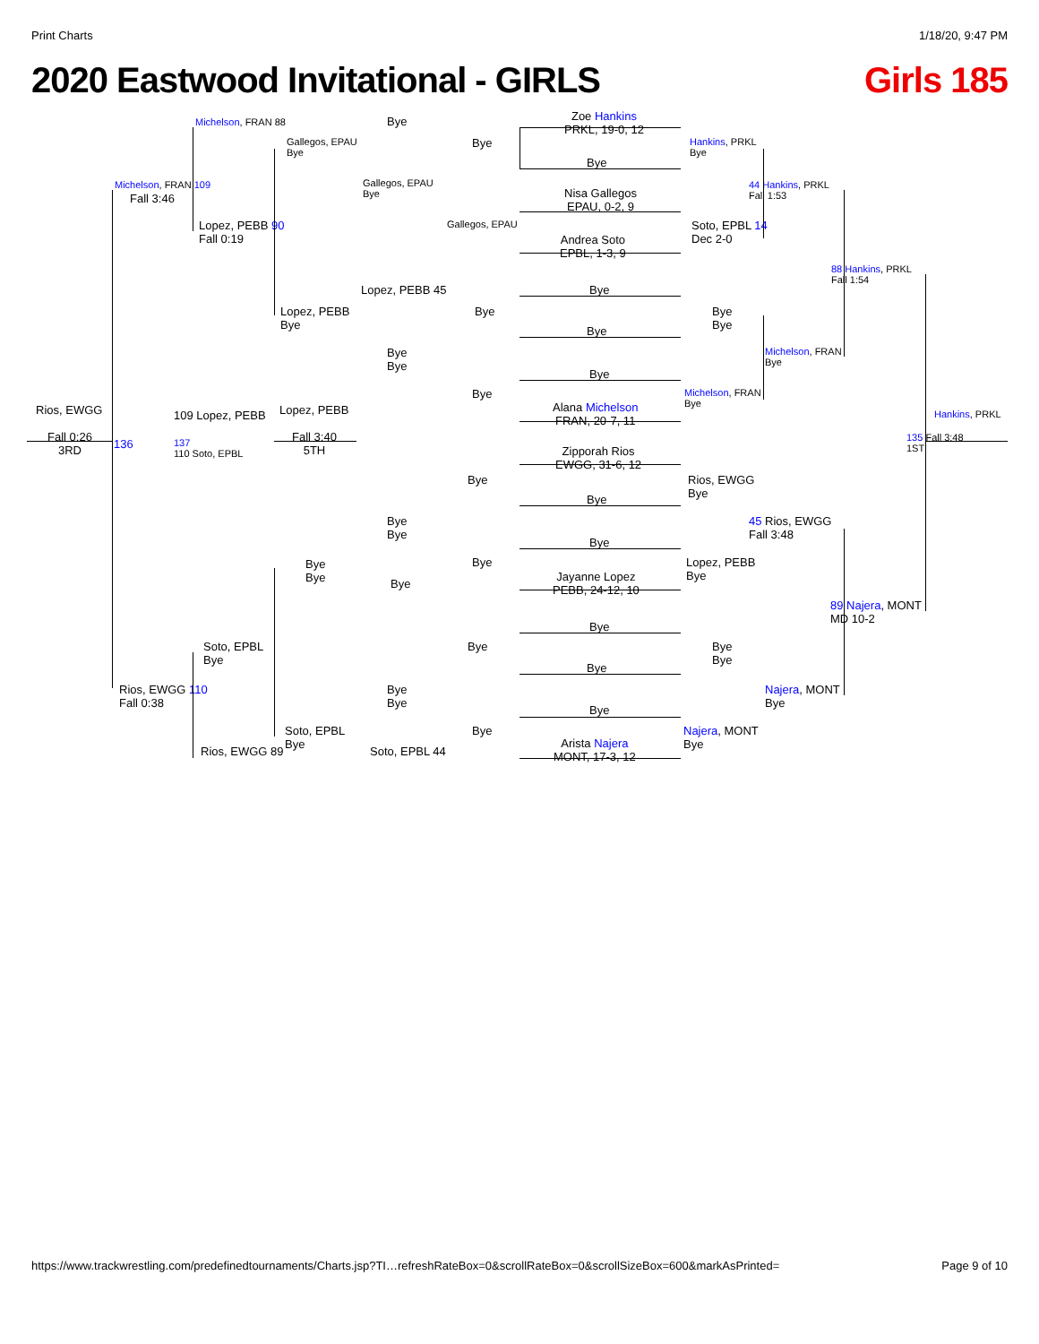Print Charts 1/18/20, 9:47 PM
2020 Eastwood Invitational - GIRLS Girls 185
Zoe Hankins
PRKL, 19-0, 12
Nisa Gallegos
EPAU, 0-2, 9
Andrea Soto
EPBL, 1-3, 9
Alana Michelson
FRAN, 20-7, 11
Zipporah Rios
EWGG, 31-6, 12
Jayanne Lopez
PEBB, 24-12, 10
Arista Najera
MONT, 17-3, 12
Michelson, FRAN 88
Michelson, FRAN 109
Fall 3:46
Lopez, PEBB 90
Fall 0:19
Gallegos, EPAU
Bye
Bye
Gallegos, EPAU
Bye
Bye
Gallegos, EPAU
Bye
Hankins, PRKL
Bye
44 Hankins, PRKL
Fall 1:53
Soto, EPBL 14
Dec 2-0
88 Hankins, PRKL
Fall 1:54
Lopez, PEBB 45
Lopez, PEBB
Bye
Bye
Bye
Bye
Bye
Bye
Bye
Bye
Bye
Bye
Michelson, FRAN
Bye
Michelson, FRAN
Bye
Hankins, PRKL
Rios, EWGG
Fall 0:26
3RD
136
109 Lopez, PEBB
137
110 Soto, EPBL
Lopez, PEBB
Fall 3:40
5TH
135 Fall 3:48
1ST
Bye
Bye
Rios, EWGG
Bye
45 Rios, EWGG
Fall 3:48
Bye
Bye
Bye
Bye
Lopez, PEBB
Bye
Bye
Bye
Bye
89 Najera, MONT
MD 10-2
Bye
Bye
Bye
Bye
Bye
Soto, EPBL
Bye
Rios, EWGG 110
Fall 0:38
Bye
Bye
Najera, MONT
Bye
Bye
Soto, EPBL
Bye
Bye
Najera, MONT
Bye
Rios, EWGG 89 Soto, EPBL 44
https://www.trackwrestling.com/predefinedtournaments/Charts.jsp?TI…refreshRateBox=0&scrollRateBox=0&scrollSizeBox=600&markAsPrinted= Page 9 of 10